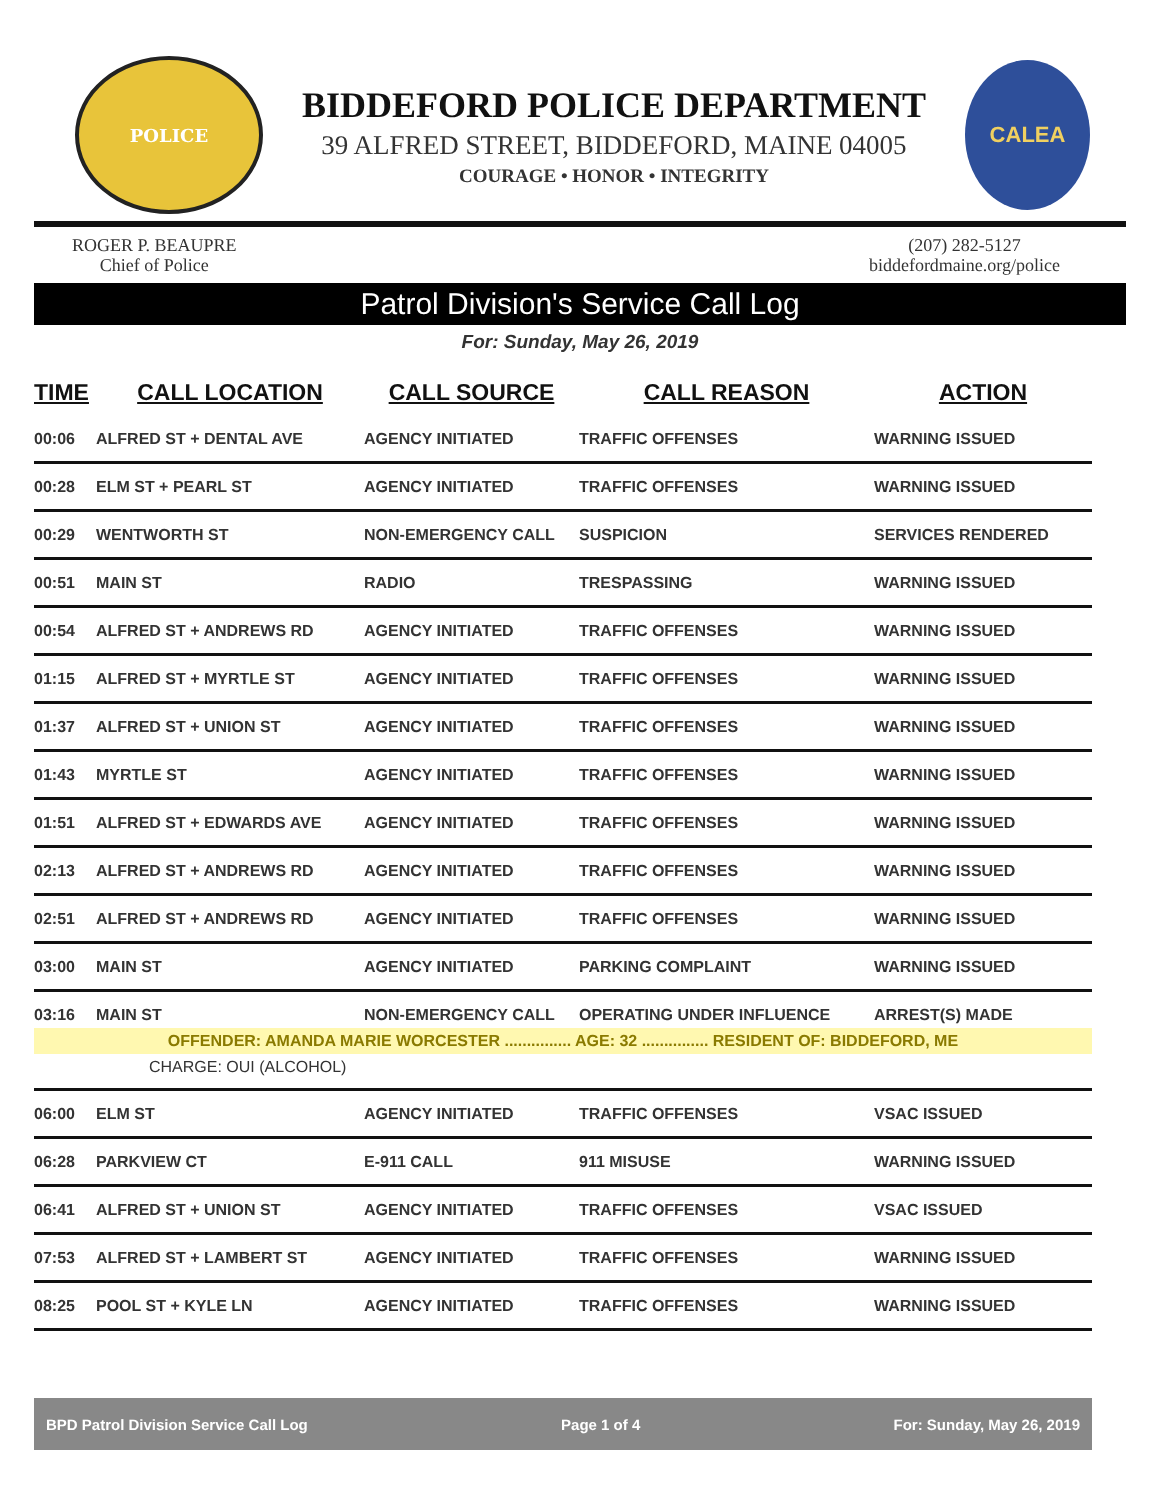POLICE
BIDDEFORD POLICE DEPARTMENT
39 ALFRED STREET, BIDDEFORD, MAINE 04005
COURAGE • HONOR • INTEGRITY
CALEA
ROGER P. BEAUPRE
Chief of Police
(207) 282-5127
biddefordmaine.org/police
Patrol Division's Service Call Log
For: Sunday, May 26, 2019
| TIME | CALL LOCATION | CALL SOURCE | CALL REASON | ACTION |
| --- | --- | --- | --- | --- |
| 00:06 | ALFRED ST + DENTAL AVE | AGENCY INITIATED | TRAFFIC OFFENSES | WARNING ISSUED |
| 00:28 | ELM ST + PEARL ST | AGENCY INITIATED | TRAFFIC OFFENSES | WARNING ISSUED |
| 00:29 | WENTWORTH ST | NON-EMERGENCY CALL | SUSPICION | SERVICES RENDERED |
| 00:51 | MAIN ST | RADIO | TRESPASSING | WARNING ISSUED |
| 00:54 | ALFRED ST + ANDREWS RD | AGENCY INITIATED | TRAFFIC OFFENSES | WARNING ISSUED |
| 01:15 | ALFRED ST + MYRTLE ST | AGENCY INITIATED | TRAFFIC OFFENSES | WARNING ISSUED |
| 01:37 | ALFRED ST + UNION ST | AGENCY INITIATED | TRAFFIC OFFENSES | WARNING ISSUED |
| 01:43 | MYRTLE ST | AGENCY INITIATED | TRAFFIC OFFENSES | WARNING ISSUED |
| 01:51 | ALFRED ST + EDWARDS AVE | AGENCY INITIATED | TRAFFIC OFFENSES | WARNING ISSUED |
| 02:13 | ALFRED ST + ANDREWS RD | AGENCY INITIATED | TRAFFIC OFFENSES | WARNING ISSUED |
| 02:51 | ALFRED ST + ANDREWS RD | AGENCY INITIATED | TRAFFIC OFFENSES | WARNING ISSUED |
| 03:00 | MAIN ST | AGENCY INITIATED | PARKING COMPLAINT | WARNING ISSUED |
| 03:16 | MAIN ST | NON-EMERGENCY CALL | OPERATING UNDER INFLUENCE | ARREST(S) MADE |
| OFFENDER: AMANDA MARIE WORCESTER ............... AGE: 32 ............... RESIDENT OF: BIDDEFORD, ME | | | | |
| CHARGE: OUI (ALCOHOL) | | | | |
| 06:00 | ELM ST | AGENCY INITIATED | TRAFFIC OFFENSES | VSAC ISSUED |
| 06:28 | PARKVIEW CT | E-911 CALL | 911 MISUSE | WARNING ISSUED |
| 06:41 | ALFRED ST + UNION ST | AGENCY INITIATED | TRAFFIC OFFENSES | VSAC ISSUED |
| 07:53 | ALFRED ST + LAMBERT ST | AGENCY INITIATED | TRAFFIC OFFENSES | WARNING ISSUED |
| 08:25 | POOL ST + KYLE LN | AGENCY INITIATED | TRAFFIC OFFENSES | WARNING ISSUED |
BPD Patrol Division Service Call Log Page 1 of 4 For: Sunday, May 26, 2019